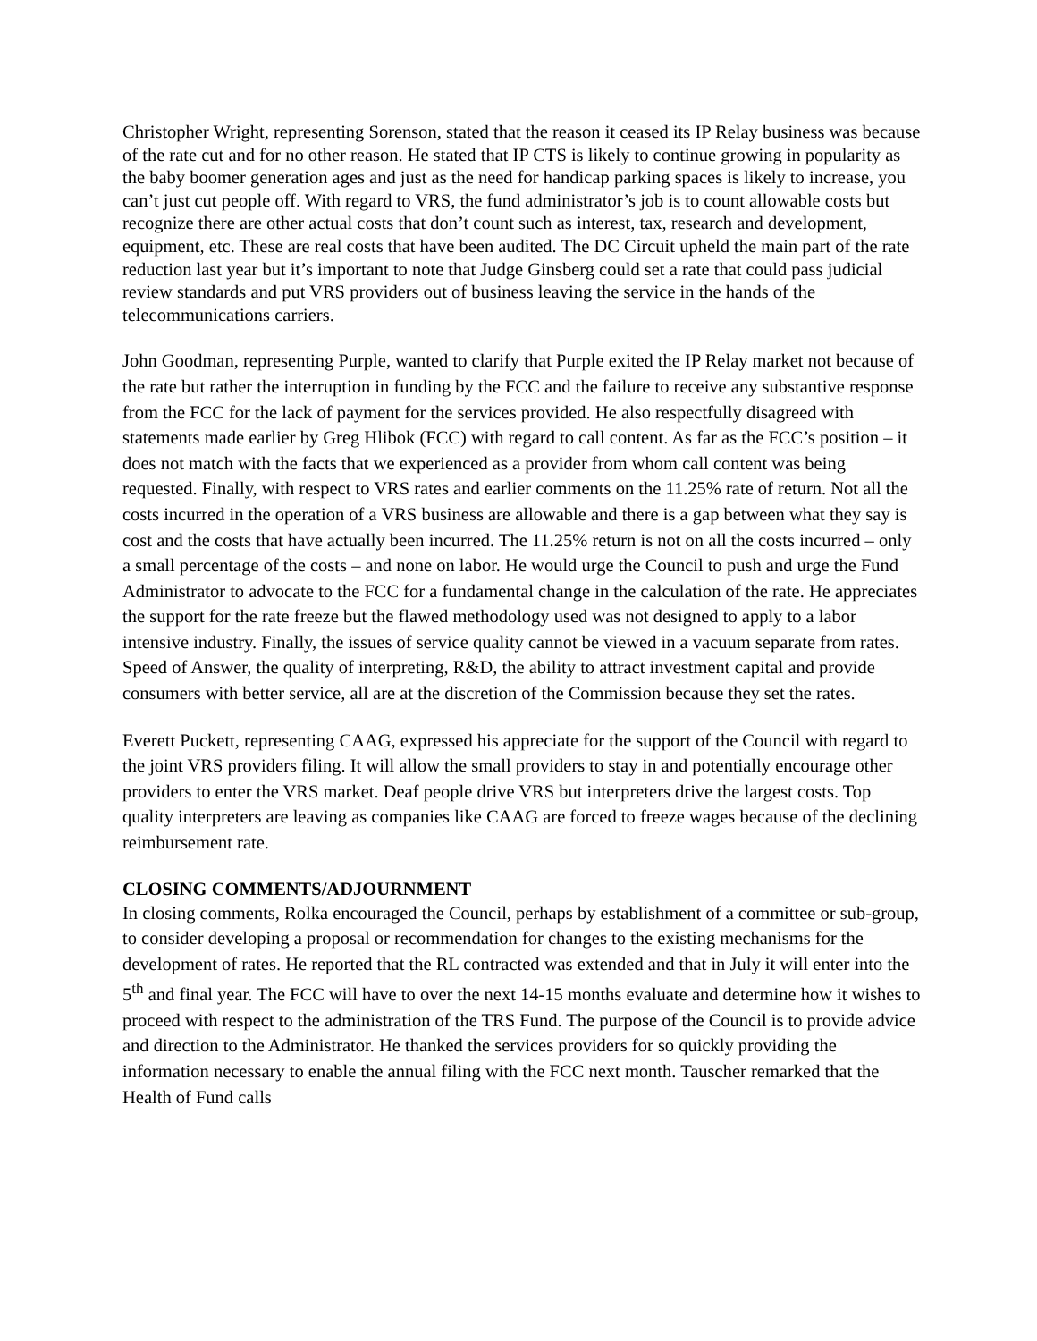Christopher Wright, representing Sorenson, stated that the reason it ceased its IP Relay business was because of the rate cut and for no other reason. He stated that IP CTS is likely to continue growing in popularity as the baby boomer generation ages and just as the need for handicap parking spaces is likely to increase, you can’t just cut people off. With regard to VRS, the fund administrator’s job is to count allowable costs but recognize there are other actual costs that don’t count such as interest, tax, research and development, equipment, etc. These are real costs that have been audited. The DC Circuit upheld the main part of the rate reduction last year but it’s important to note that Judge Ginsberg could set a rate that could pass judicial review standards and put VRS providers out of business leaving the service in the hands of the telecommunications carriers.
John Goodman, representing Purple, wanted to clarify that Purple exited the IP Relay market not because of the rate but rather the interruption in funding by the FCC and the failure to receive any substantive response from the FCC for the lack of payment for the services provided. He also respectfully disagreed with statements made earlier by Greg Hlibok (FCC) with regard to call content. As far as the FCC’s position – it does not match with the facts that we experienced as a provider from whom call content was being requested. Finally, with respect to VRS rates and earlier comments on the 11.25% rate of return. Not all the costs incurred in the operation of a VRS business are allowable and there is a gap between what they say is cost and the costs that have actually been incurred. The 11.25% return is not on all the costs incurred – only a small percentage of the costs – and none on labor. He would urge the Council to push and urge the Fund Administrator to advocate to the FCC for a fundamental change in the calculation of the rate. He appreciates the support for the rate freeze but the flawed methodology used was not designed to apply to a labor intensive industry. Finally, the issues of service quality cannot be viewed in a vacuum separate from rates. Speed of Answer, the quality of interpreting, R&D, the ability to attract investment capital and provide consumers with better service, all are at the discretion of the Commission because they set the rates.
Everett Puckett, representing CAAG, expressed his appreciate for the support of the Council with regard to the joint VRS providers filing. It will allow the small providers to stay in and potentially encourage other providers to enter the VRS market. Deaf people drive VRS but interpreters drive the largest costs. Top quality interpreters are leaving as companies like CAAG are forced to freeze wages because of the declining reimbursement rate.
CLOSING COMMENTS/ADJOURNMENT
In closing comments, Rolka encouraged the Council, perhaps by establishment of a committee or sub-group, to consider developing a proposal or recommendation for changes to the existing mechanisms for the development of rates. He reported that the RL contracted was extended and that in July it will enter into the 5<sup>th</sup> and final year. The FCC will have to over the next 14-15 months evaluate and determine how it wishes to proceed with respect to the administration of the TRS Fund. The purpose of the Council is to provide advice and direction to the Administrator. He thanked the services providers for so quickly providing the information necessary to enable the annual filing with the FCC next month. Tauscher remarked that the Health of Fund calls